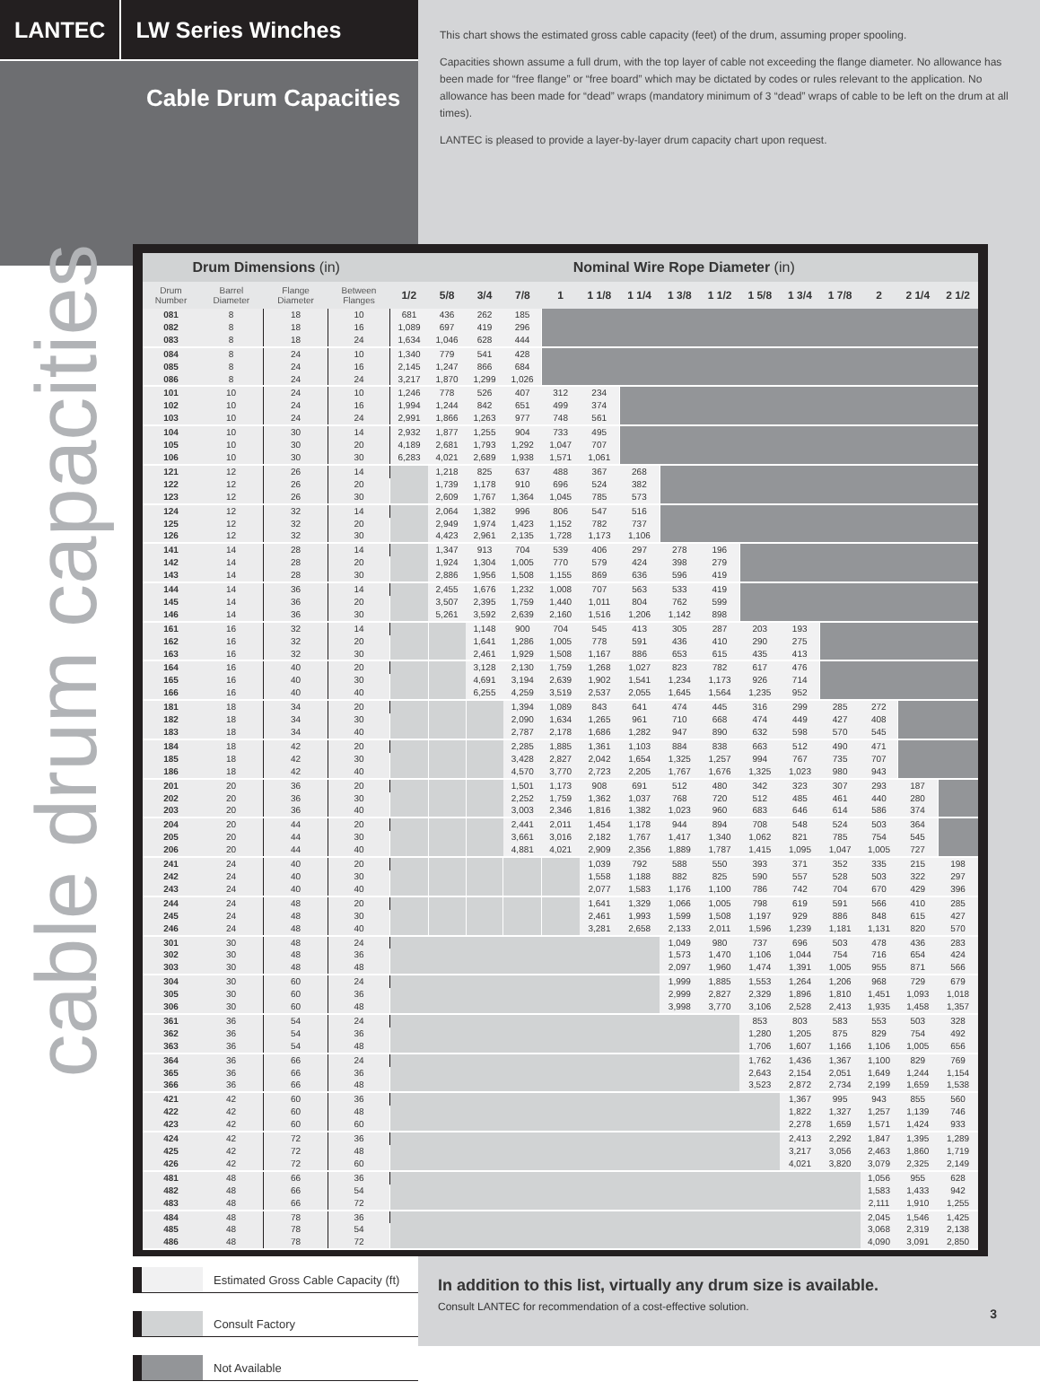LANTEC
LW Series Winches
Cable Drum Capacities
This chart shows the estimated gross cable capacity (feet) of the drum, assuming proper spooling.
Capacities shown assume a full drum, with the top layer of cable not exceeding the flange diameter. No allowance has been made for “free flange” or “free board” which may be dictated by codes or rules relevant to the application. No allowance has been made for “dead” wraps (mandatory minimum of 3 “dead” wraps of cable to be left on the drum at all times).
LANTEC is pleased to provide a layer-by-layer drum capacity chart upon request.
cable drum capacities
| Drum Dimensions (in) | | | | Nominal Wire Rope Diameter (in) | | | | | | | | | | | | | | |
| --- | --- | --- | --- | --- | --- | --- | --- | --- | --- | --- | --- | --- | --- | --- | --- | --- | --- | --- |
| Drum Number | Barrel Diameter | Flange Diameter | Between Flanges | 1/2 | 5/8 | 3/4 | 7/8 | 1 | 1 1/8 | 1 1/4 | 1 3/8 | 1 1/2 | 1 5/8 | 1 3/4 | 1 7/8 | 2 | 2 1/4 | 2 1/2 |
| 081 | 8 | 18 | 10 | 681 | 436 | 262 | 185 | | | | | | | | | | | |
| 082 | 8 | 18 | 16 | 1,089 | 697 | 419 | 296 | | | | | | | | | | | |
| 083 | 8 | 18 | 24 | 1,634 | 1,046 | 628 | 444 | | | | | | | | | | | |
| 084 | 8 | 24 | 10 | 1,340 | 779 | 541 | 428 | | | | | | | | | | | |
| 085 | 8 | 24 | 16 | 2,145 | 1,247 | 866 | 684 | | | | | | | | | | | |
| 086 | 8 | 24 | 24 | 3,217 | 1,870 | 1,299 | 1,026 | | | | | | | | | | | |
| 101 | 10 | 24 | 10 | 1,246 | 778 | 526 | 407 | 312 | 234 | | | | | | | | | |
| 102 | 10 | 24 | 16 | 1,994 | 1,244 | 842 | 651 | 499 | 374 | | | | | | | | | |
| 103 | 10 | 24 | 24 | 2,991 | 1,866 | 1,263 | 977 | 748 | 561 | | | | | | | | | |
| 104 | 10 | 30 | 14 | 2,932 | 1,877 | 1,255 | 904 | 733 | 495 | | | | | | | | | |
| 105 | 10 | 30 | 20 | 4,189 | 2,681 | 1,793 | 1,292 | 1,047 | 707 | | | | | | | | | |
| 106 | 10 | 30 | 30 | 6,283 | 4,021 | 2,689 | 1,938 | 1,571 | 1,061 | | | | | | | | | |
| 121 | 12 | 26 | 14 | | 1,218 | 825 | 637 | 488 | 367 | 268 | | | | | | | | |
| 122 | 12 | 26 | 20 | | 1,739 | 1,178 | 910 | 696 | 524 | 382 | | | | | | | | |
| 123 | 12 | 26 | 30 | | 2,609 | 1,767 | 1,364 | 1,045 | 785 | 573 | | | | | | | | |
| 124 | 12 | 32 | 14 | | 2,064 | 1,382 | 996 | 806 | 547 | 516 | | | | | | | | |
| 125 | 12 | 32 | 20 | | 2,949 | 1,974 | 1,423 | 1,152 | 782 | 737 | | | | | | | | |
| 126 | 12 | 32 | 30 | | 4,423 | 2,961 | 2,135 | 1,728 | 1,173 | 1,106 | | | | | | | | |
| 141 | 14 | 28 | 14 | | 1,347 | 913 | 704 | 539 | 406 | 297 | 278 | 196 | | | | | | |
| 142 | 14 | 28 | 20 | | 1,924 | 1,304 | 1,005 | 770 | 579 | 424 | 398 | 279 | | | | | | |
| 143 | 14 | 28 | 30 | | 2,886 | 1,956 | 1,508 | 1,155 | 869 | 636 | 596 | 419 | | | | | | |
| 144 | 14 | 36 | 14 | | 2,455 | 1,676 | 1,232 | 1,008 | 707 | 563 | 533 | 419 | | | | | | |
| 145 | 14 | 36 | 20 | | 3,507 | 2,395 | 1,759 | 1,440 | 1,011 | 804 | 762 | 599 | | | | | | |
| 146 | 14 | 36 | 30 | | 5,261 | 3,592 | 2,639 | 2,160 | 1,516 | 1,206 | 1,142 | 898 | | | | | | |
| 161 | 16 | 32 | 14 | | | 1,148 | 900 | 704 | 545 | 413 | 305 | 287 | 203 | 193 | | | | |
| 162 | 16 | 32 | 20 | | | 1,641 | 1,286 | 1,005 | 778 | 591 | 436 | 410 | 290 | 275 | | | | |
| 163 | 16 | 32 | 30 | | | 2,461 | 1,929 | 1,508 | 1,167 | 886 | 653 | 615 | 435 | 413 | | | | |
| 164 | 16 | 40 | 20 | | | 3,128 | 2,130 | 1,759 | 1,268 | 1,027 | 823 | 782 | 617 | 476 | | | | |
| 165 | 16 | 40 | 30 | | | 4,691 | 3,194 | 2,639 | 1,902 | 1,541 | 1,234 | 1,173 | 926 | 714 | | | | |
| 166 | 16 | 40 | 40 | | | 6,255 | 4,259 | 3,519 | 2,537 | 2,055 | 1,645 | 1,564 | 1,235 | 952 | | | | |
| 181 | 18 | 34 | 20 | | | | 1,394 | 1,089 | 843 | 641 | 474 | 445 | 316 | 299 | 285 | 272 | | |
| 182 | 18 | 34 | 30 | | | | 2,090 | 1,634 | 1,265 | 961 | 710 | 668 | 474 | 449 | 427 | 408 | | |
| 183 | 18 | 34 | 40 | | | | 2,787 | 2,178 | 1,686 | 1,282 | 947 | 890 | 632 | 598 | 570 | 545 | | |
| 184 | 18 | 42 | 20 | | | | 2,285 | 1,885 | 1,361 | 1,103 | 884 | 838 | 663 | 512 | 490 | 471 | | |
| 185 | 18 | 42 | 30 | | | | 3,428 | 2,827 | 2,042 | 1,654 | 1,325 | 1,257 | 994 | 767 | 735 | 707 | | |
| 186 | 18 | 42 | 40 | | | | 4,570 | 3,770 | 2,723 | 2,205 | 1,767 | 1,676 | 1,325 | 1,023 | 980 | 943 | | |
| 201 | 20 | 36 | 20 | | | | 1,501 | 1,173 | 908 | 691 | 512 | 480 | 342 | 323 | 307 | 293 | 187 | |
| 202 | 20 | 36 | 30 | | | | 2,252 | 1,759 | 1,362 | 1,037 | 768 | 720 | 512 | 485 | 461 | 440 | 280 | |
| 203 | 20 | 36 | 40 | | | | 3,003 | 2,346 | 1,816 | 1,382 | 1,023 | 960 | 683 | 646 | 614 | 586 | 374 | |
| 204 | 20 | 44 | 20 | | | | 2,441 | 2,011 | 1,454 | 1,178 | 944 | 894 | 708 | 548 | 524 | 503 | 364 | |
| 205 | 20 | 44 | 30 | | | | 3,661 | 3,016 | 2,182 | 1,767 | 1,417 | 1,340 | 1,062 | 821 | 785 | 754 | 545 | |
| 206 | 20 | 44 | 40 | | | | 4,881 | 4,021 | 2,909 | 2,356 | 1,889 | 1,787 | 1,415 | 1,095 | 1,047 | 1,005 | 727 | |
| 241 | 24 | 40 | 20 | | | | | | 1,039 | 792 | 588 | 550 | 393 | 371 | 352 | 335 | 215 | 198 |
| 242 | 24 | 40 | 30 | | | | | | 1,558 | 1,188 | 882 | 825 | 590 | 557 | 528 | 503 | 322 | 297 |
| 243 | 24 | 40 | 40 | | | | | | 2,077 | 1,583 | 1,176 | 1,100 | 786 | 742 | 704 | 670 | 429 | 396 |
| 244 | 24 | 48 | 20 | | | | | | 1,641 | 1,329 | 1,066 | 1,005 | 798 | 619 | 591 | 566 | 410 | 285 |
| 245 | 24 | 48 | 30 | | | | | | 2,461 | 1,993 | 1,599 | 1,508 | 1,197 | 929 | 886 | 848 | 615 | 427 |
| 246 | 24 | 48 | 40 | | | | | | 3,281 | 2,658 | 2,133 | 2,011 | 1,596 | 1,239 | 1,181 | 1,131 | 820 | 570 |
| 301 | 30 | 48 | 24 | | | | | | | | 1,049 | 980 | 737 | 696 | 503 | 478 | 436 | 283 |
| 302 | 30 | 48 | 36 | | | | | | | | 1,573 | 1,470 | 1,106 | 1,044 | 754 | 716 | 654 | 424 |
| 303 | 30 | 48 | 48 | | | | | | | | 2,097 | 1,960 | 1,474 | 1,391 | 1,005 | 955 | 871 | 566 |
| 304 | 30 | 60 | 24 | | | | | | | | 1,999 | 1,885 | 1,553 | 1,264 | 1,206 | 968 | 729 | 679 |
| 305 | 30 | 60 | 36 | | | | | | | | 2,999 | 2,827 | 2,329 | 1,896 | 1,810 | 1,451 | 1,093 | 1,018 |
| 306 | 30 | 60 | 48 | | | | | | | | 3,998 | 3,770 | 3,106 | 2,528 | 2,413 | 1,935 | 1,458 | 1,357 |
| 361 | 36 | 54 | 24 | | | | | | | | | | 853 | 803 | 583 | 553 | 503 | 328 |
| 362 | 36 | 54 | 36 | | | | | | | | | | 1,280 | 1,205 | 875 | 829 | 754 | 492 |
| 363 | 36 | 54 | 48 | | | | | | | | | | 1,706 | 1,607 | 1,166 | 1,106 | 1,005 | 656 |
| 364 | 36 | 66 | 24 | | | | | | | | | | 1,762 | 1,436 | 1,367 | 1,100 | 829 | 769 |
| 365 | 36 | 66 | 36 | | | | | | | | | | 2,643 | 2,154 | 2,051 | 1,649 | 1,244 | 1,154 |
| 366 | 36 | 66 | 48 | | | | | | | | | | 3,523 | 2,872 | 2,734 | 2,199 | 1,659 | 1,538 |
| 421 | 42 | 60 | 36 | | | | | | | | | | | 1,367 | 995 | 943 | 855 | 560 |
| 422 | 42 | 60 | 48 | | | | | | | | | | | 1,822 | 1,327 | 1,257 | 1,139 | 746 |
| 423 | 42 | 60 | 60 | | | | | | | | | | | 2,278 | 1,659 | 1,571 | 1,424 | 933 |
| 424 | 42 | 72 | 36 | | | | | | | | | | | 2,413 | 2,292 | 1,847 | 1,395 | 1,289 |
| 425 | 42 | 72 | 48 | | | | | | | | | | | 3,217 | 3,056 | 2,463 | 1,860 | 1,719 |
| 426 | 42 | 72 | 60 | | | | | | | | | | | 4,021 | 3,820 | 3,079 | 2,325 | 2,149 |
| 481 | 48 | 66 | 36 | | | | | | | | | | | | | 1,056 | 955 | 628 |
| 482 | 48 | 66 | 54 | | | | | | | | | | | | | 1,583 | 1,433 | 942 |
| 483 | 48 | 66 | 72 | | | | | | | | | | | | | 2,111 | 1,910 | 1,255 |
| 484 | 48 | 78 | 36 | | | | | | | | | | | | | 2,045 | 1,546 | 1,425 |
| 485 | 48 | 78 | 54 | | | | | | | | | | | | | 3,068 | 2,319 | 2,138 |
| 486 | 48 | 78 | 72 | | | | | | | | | | | | | 4,090 | 3,091 | 2,850 |
Estimated Gross Cable Capacity (ft)
Consult Factory
Not Available
In addition to this list, virtually any drum size is available.
Consult LANTEC for recommendation of a cost-effective solution.
3